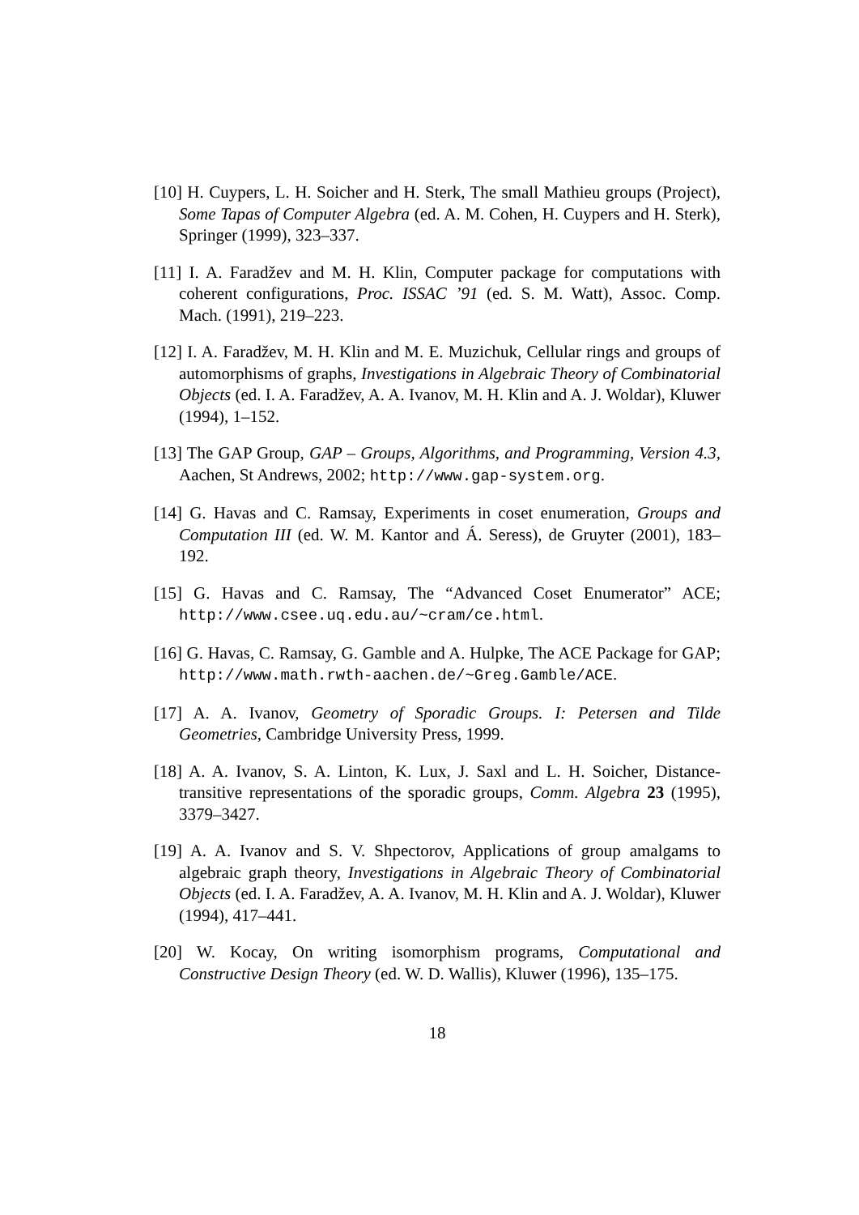[10] H. Cuypers, L. H. Soicher and H. Sterk, The small Mathieu groups (Project), Some Tapas of Computer Algebra (ed. A. M. Cohen, H. Cuypers and H. Sterk), Springer (1999), 323–337.
[11] I. A. Faradžev and M. H. Klin, Computer package for computations with coherent configurations, Proc. ISSAC ’91 (ed. S. M. Watt), Assoc. Comp. Mach. (1991), 219–223.
[12] I. A. Faradžev, M. H. Klin and M. E. Muzichuk, Cellular rings and groups of automorphisms of graphs, Investigations in Algebraic Theory of Combinatorial Objects (ed. I. A. Faradžev, A. A. Ivanov, M. H. Klin and A. J. Woldar), Kluwer (1994), 1–152.
[13] The GAP Group, GAP – Groups, Algorithms, and Programming, Version 4.3, Aachen, St Andrews, 2002; http://www.gap-system.org.
[14] G. Havas and C. Ramsay, Experiments in coset enumeration, Groups and Computation III (ed. W. M. Kantor and Á. Seress), de Gruyter (2001), 183–192.
[15] G. Havas and C. Ramsay, The “Advanced Coset Enumerator” ACE; http://www.csee.uq.edu.au/~cram/ce.html.
[16] G. Havas, C. Ramsay, G. Gamble and A. Hulpke, The ACE Package for GAP; http://www.math.rwth-aachen.de/~Greg.Gamble/ACE.
[17] A. A. Ivanov, Geometry of Sporadic Groups. I: Petersen and Tilde Geometries, Cambridge University Press, 1999.
[18] A. A. Ivanov, S. A. Linton, K. Lux, J. Saxl and L. H. Soicher, Distance-transitive representations of the sporadic groups, Comm. Algebra 23 (1995), 3379–3427.
[19] A. A. Ivanov and S. V. Shpectorov, Applications of group amalgams to algebraic graph theory, Investigations in Algebraic Theory of Combinatorial Objects (ed. I. A. Faradžev, A. A. Ivanov, M. H. Klin and A. J. Woldar), Kluwer (1994), 417–441.
[20] W. Kocay, On writing isomorphism programs, Computational and Constructive Design Theory (ed. W. D. Wallis), Kluwer (1996), 135–175.
18